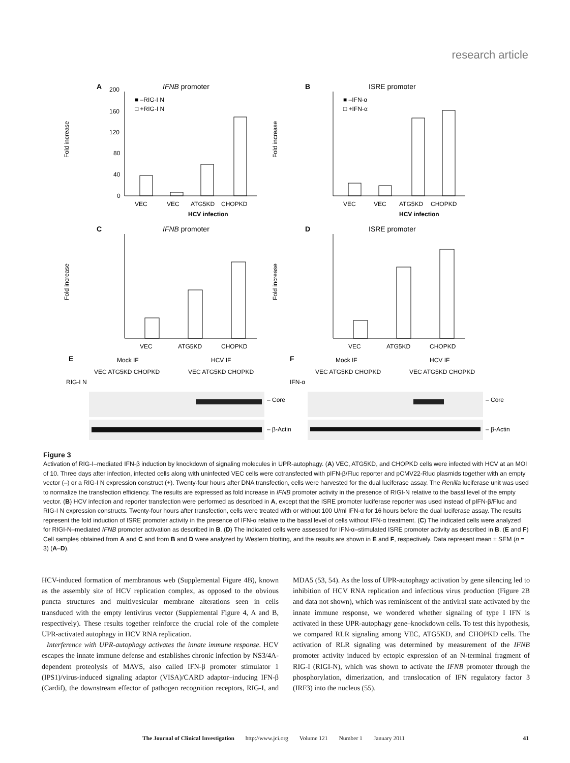research article
A
IFNB promoter
200
160
120
80
40
0
VEC
VEC
ATG5KD
CHOPKD
HCV infection
■ –RIG-I N
□ +RIG-I N
B
ISRE promoter
VEC
VEC
ATG5KD
CHOPKD
HCV infection
■ –IFN-α
□ +IFN-α
C
IFNB promoter
VEC
ATG5KD
CHOPKD
D
ISRE promoter
VEC
ATG5KD
CHOPKD
Fold increase
Fold increase
Fold increase
Fold increase
E
Mock IF
HCV IF
VEC ATG5KD CHOPKD
VEC ATG5KD CHOPKD
RIG-I N
– Core
– β-Actin
F
Mock IF
HCV IF
VEC ATG5KD CHOPKD
VEC ATG5KD CHOPKD
IFN-α
– Core
– β-Actin
Figure 3
Activation of RIG-I–mediated IFN-β induction by knockdown of signaling molecules in UPR-autophagy. (A) VEC, ATG5KD, and CHOPKD cells were infected with HCV at an MOI of 10. Three days after infection, infected cells along with uninfected VEC cells were cotransfected with pIFN-β/Fluc reporter and pCMV22-Rluc plasmids together with an empty vector (–) or a RIG-I N expression construct (+). Twenty-four hours after DNA transfection, cells were harvested for the dual luciferase assay. The Renilla luciferase unit was used to normalize the transfection efficiency. The results are expressed as fold increase in IFNB promoter activity in the presence of RIGI-N relative to the basal level of the empty vector. (B) HCV infection and reporter transfection were performed as described in A, except that the ISRE promoter luciferase reporter was used instead of pIFN-β/Fluc and RIG-I N expression constructs. Twenty-four hours after transfection, cells were treated with or without 100 U/ml IFN-α for 16 hours before the dual luciferase assay. The results represent the fold induction of ISRE promoter activity in the presence of IFN-α relative to the basal level of cells without IFN-α treatment. (C) The indicated cells were analyzed for RIGI-N–mediated IFNB promoter activation as described in B. (D) The indicated cells were assessed for IFN-α–stimulated ISRE promoter activity as described in B. (E and F) Cell samples obtained from A and C and from B and D were analyzed by Western blotting, and the results are shown in E and F, respectively. Data represent mean ± SEM (n = 3) (A–D).
HCV-induced formation of membranous web (Supplemental Figure 4B), known as the assembly site of HCV replication complex, as opposed to the obvious puncta structures and multivesicular membrane alterations seen in cells transduced with the empty lentivirus vector (Supplemental Figure 4, A and B, respectively). These results together reinforce the crucial role of the complete UPR-activated autophagy in HCV RNA replication.
Interference with UPR-autophagy activates the innate immune response. HCV escapes the innate immune defense and establishes chronic infection by NS3/4A-dependent proteolysis of MAVS, also called IFN-β promoter stimulator 1 (IPS1)/virus-induced signaling adaptor (VISA)/CARD adaptor–inducing IFN-β (Cardif), the downstream effector of pathogen recognition receptors, RIG-I, and MDA5 (53, 54). As the loss of UPR-autophagy activation by gene silencing led to inhibition of HCV RNA replication and infectious virus production (Figure 2B and data not shown), which was reminiscent of the antiviral state activated by the innate immune response, we wondered whether signaling of type I IFN is activated in these UPR-autophagy gene–knockdown cells. To test this hypothesis, we compared RLR signaling among VEC, ATG5KD, and CHOPKD cells. The activation of RLR signaling was determined by measurement of the IFNB promoter activity induced by ectopic expression of an N-terminal fragment of RIG-I (RIGI-N), which was shown to activate the IFNB promoter through the phosphorylation, dimerization, and translocation of IFN regulatory factor 3 (IRF3) into the nucleus (55).
The Journal of Clinical Investigation http://www.jci.org Volume 121 Number 1 January 2011 41